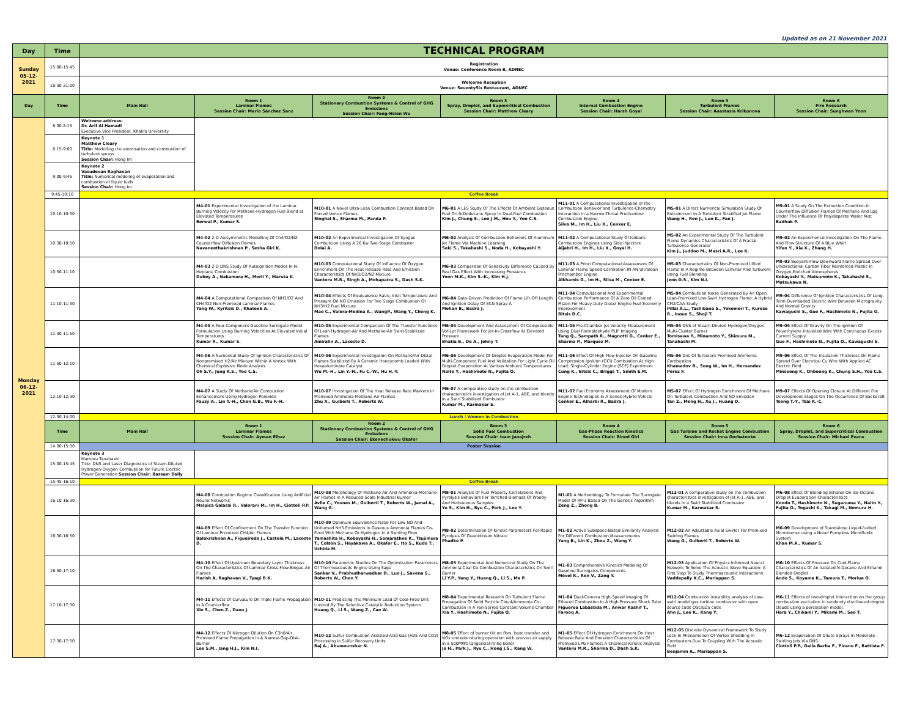| Updated as on 21 November 2021 | | | | | | | | |
| Day | Time | TECHNICAL PROGRAM | | | | | | |
| Sunday 05-12-2021 | 15:00-15:45 | Registration Venue: Conference Room B, ADNEC | | | | | | |
| | 18:30-21:00 | Welcome Reception Venue: SeventySix Restaurant, ADNEC | | | | | | |
| Day | Time | Main Hall | Room 1 Laminar Flames Session Chair: Mario Sánchez Sanz | Room 2 Stationary Combustion Systems & Control of GHG Emissions Session Chair: Fang-Hsien Wu | Room 3 Spray, Droplet, and Supercritical Combustion Session Chair: Matthew Cleary | Room 4 Internal Combustion Engine Session Chair: Harsh Goyal | Room 5 Turbulent Flames Session Chair: Anastasia Krikunova | Room 6 Fire Research Session Chair: Sunghwan Yoon |
| Monday 06-12-2021 | 8:00-8:15 | Welcome address: Dr. Arif Al Hamadi Executive Vice President, Khalifa University | | | | | | |
| | 8:15-9:00 | Keynote 1 Matthew Cleary Title: Modelling the atomisation and combustion of turbulent sprays Session Chair: Hong Im | | | | | | |
| | 9:00-9:45 | Keynote 2 Vasudevan Raghavan Title: Numerical modeling of evaporation and combustion of liquid fuels Session Chair: Hong Im | | | | | | |
| | 9:45-10:10 | Coffee Break | | | | | | |
| | 10:10-10:30 | | M4-01 Experimental Investigation of the Laminar Burning Velocity for Methane-Hydrogen Fuel Blend at Elevated Temperatures Berwal P., Kumar S. | M10-01 A Novel Ultra-Lean Combustion Concept Based On Forced Vortex Flames Singhal S., Sharma M., Panda P. | M6-01 A LES Study Of The Effects Of Ambient Gaseous Fuel On N-Dodecane Spray In Dual-Fuel Combustion Kim J., Chung S., Lee J.M., Hou Y., Yoo C.S. | M11-01 A Computational Investigation of the Combustion Behavior and Turbulence-Chemistry Interaction in a Narrow-Throat Prechamber Combustion Engine Silva M., Im H., Liu X., Cenker E. | M5-01 A Direct Numerical Simulation Study Of Entrainment In A Turbulent Stratified Jet Flame Wang H., Ren J., Lun K., Fan J. | M9-01 A Study On The Extinction Condition In Counterflow Diffusion Flames Of Methane And Lpg Under The Influence Of Polydisperse Water Mist Badhuk P. |
| | 10:30-10:50 | | M4-02 2-D Axisymmetric Modelling Of Ch4/O2/N2 Counterflow Diffusion Flames Navaneethakrishnan P., Sesha Giri K. | M10-02 An Experimental Investigation Of Syngas Combustion Using A 26 Kw Two-Stage Combustor Dolai A. | M6-02 Analysis Of Combustion Behaviors Of Aluminum Jet Flame Via Machine Learning Seki S., Takahashi S., Noda H., Kobayashi Y. | M11-02 A Computational Study Of Isobaric Combustion Engines Using Side Injectors Aljabri H., Im H., Liu X., Goyal H. | M5-02 An Experimental Study Of The Turbulent Flame Dynamics Characteristics Of A Fractal Turbulence Generator Kim J., Juddoo M., Masri A.R., Lee K. | M9-02 An Experimental Investigation On The Flame And Flow Structure Of A Blue Whirl Yifan Y., Xia X., Zhang H. |
| | 10:50-11:10 | | M4-03 2-D DNS Study Of Autoignition Modes In N-Heptane Combustion Dubey A., Nakamura H., Morii Y., Maruta K. | M10-03 Computational Study Of Influence Of Oxygen Enrichment On The Heat Release Rate And Emission Characteristics Of NH3/O2/N2 Mixture Vanteru M.R., Singh A., Mohapatra S., Dash S.K. | M6-03 Comparison Of Sensitivity Difference Caused By Real Gas Effect With Increasing Pressures Yoon M.K., Kim S.-K., Kim H.J. | M11-03 A Priori Computational Assessment Of Laminar Flame Speed Correlation IN AN Ultralean Prechamber Engine Alkhamis G., Im H., Silva M., Cenker E. | M5-03 Characteristics Of Non-Premixed Lifted Flame In A Regime Between Laminar And Turbulent Using Fuel Blending Jeon D.S., Kim N.I. | M9-03 Buoyant-Flow Downward Flame Spread Over Unidirectional Carbon Fiber Reinforced Plastic In Oxygen-Enriched Atmospheres Kobayashi Y., Matsumoto K., Takahashi S., Matsukawa N. |
| | 11:10-11:30 | | M4-04 A Computational Comparison Of NH3/O2 And CH4/O2 Non-Premixed Laminar Flames Yang W., Kyritsis D., Khateeb A. | M10-04 Effects Of Equivalence Ratio, Inlet Temperature And Pressure On NO Emission For Two Stage Combustion Of NH3/H2 Fuel Mixture Mao C., Valera-Medina A., WangP., Wang Y., Cheng K. | M6-04 Data-Driven Prediction Of Flame Lift-Off Length And Ignition Delay Of ECN Spray-A Mohan B., Badra J. | M11-04 Computational And Experimental Combustion Performance Of A Zero Oil Cooled Piston For Heavy-Duty Diesel Engine Fuel Economy Improvement Bitsis D.C. | M5-04 Combustion Noise Generated By An Open Lean-Premixed Low-Swirl Hydrogen Flame: A Hybrid CFD/CAA Study Pillai A.L., Tachibana S., Yokomori T., Kurose R., Inoue S., Shoji T. | M9-04 Difference Of Ignition Characteristics Of Long-Term Overloaded Electric Wire Between Microgravity And Normal Gravity Kawaguchi S., Guo F., Hashimoto N., Fujita O. |
| | 11:30-11:50 | | M4-05 A Four-Component Gasoline Surrogate Model Formulation Using Burning Velocities At Elevated Initial Temperatures Kumar R., Kumar S. | M10-05 Experimental Comparison Of The Transfer Functions Of Lean Hydrogen-Air And Methane-Air Swirl-Stabilized Flames Amiralin A., Lacoste D. | M6-05 Development And Assessment Of Compressible Vof-Lpt Framework For Jet-In-Crossflow At Elevated Pressure Bhatia B., De A., Johny T. | M11-05 Pre-Chamber Jet Velocity Measurement Using Dual Formaldehyde PLIF Imaging Tang Q., Sampath R., Magnotti G., Cenker E., Sharma P., Marquez M. | M5-05 DNS of Steam-Diluted Hydrogen/Oxygen Multi-Cluster Burner Tomisawa Y., Minamoto Y., Shimura M., Tanahashi M. | M9-05 Effect Of Gravity On The Ignition Of Polyethylene Insulated Wire With Continuous Excess Current Supply Guo F., Hashimoto N., Fujita O., Kawaguchi S. |
| | 11:50-12:10 | | M4-06 A Numerical Study Of Ignition Characteristics Of Nonpremixed H2/Air Mixture Within A Vortex With Chemical Explosive Mode Analysis Oh S.Y., Jung K.S., Yoo C.S. | M10-06 Experimental Investigation On Methane/Air Distal Flames Stabilized By A Ceramic Honeycomb Loaded With Hexaaluminate Catalyst Wu M.-H., Lin Y.-H., Fu C.-W., Hu H.-Y. | M6-06 Development Of Droplet Evaporation Model For Multi-Component Fuel And Validation For Light Cycle Oil Droplet Evaporation At Various Ambient Temperatures Naito Y., Hashimoto N., Fujita O. | M11-06 Effect Of High Flow Injector On Gasoline Compression Ignition (GCI) Combustion At High Load: Single-Cylinder Engine (SCE) Experiment Cung K., Bitsis C., Briggs T., Smith E.M. | M5-06 Dns Of Turbulent Premixed Ammonia Combustion Khamedov R., Song W., Im H., Hernandez Perez F. | M9-06 Effect Of The Insulation Thickness On Flame Spread Over Electrical Cu Wire With Applied AC Electric Field Minseong K., Ohboong K., Chung S.H., Yoo C.S. |
| | 12:10-12:30 | | M4-07 A Study Of Methane/Air Combustion Enhancement Using Hydrogen Peroxide Fauzy A., Lin T.-H., Chen G.B., Wu F.-H. | M10-07 Investigation Of The Heat Release Rate Markers In Premixed Ammonia-Methane-Air Flames Zhu X., Guiberti T., Roberts W. | M6-07 A comparative study on the combustion characteristics investigation of Jet A-1, ABE, and blends in a Swirl Stabilized Combustor Kumar M., Karmakar S. | M11-07 Fuel Economy Assessment Of Modern Engine Technologies In A Series-Hybrid Vehicle Cenker E., Alharbi R., Badra J. | M5-07 Effect Of Hydrogen Enrichment Of Methane On Turbulent Combustion And NO Emission Tan Z., Meng H., Xu J., Huang D. | M9-07 Effects Of Opening Closure At Different Fire Development Stages On The Occurrence Of Backdraft Tseng T.-Y., Tsai K.-C. |
| | 12:30-14:00 | Lunch / Women in Combustion | | | | | | |
| | Time | Main Hall | Room 1 Laminar Flames Session Chair: Ayman Elbaz | Room 2 Stationary Combustion Systems & Control of GHG Emissions Session Chair: Ekenechukwu Okafor | Room 3 Solid Fuel Combustion Session Chair: Isam Janajreh | Room 4 Gas-Phase Reaction Kinetics Session Chair: Binod Giri | Room 5 Gas Turbine and Rocket Engine Combustion Session Chair: Inna Gorbatenko | Room 6 Spray, Droplet, and Supercritical Combustion Session Chair: Michael Evans |
| | 14:00-15:00 | Poster Session | | | | | | |
| | 15:00-15:45 | Keynote 3 Mamoru Tanahashi Title: DNS and Laser Diagnostics of Steam-Diluted Hydrogen-Oxygen Combustion for Future Electric Power Generation Session Chair: Bassam Dally | | | | | | |
| | 15:45-16:10 | Coffee Break | | | | | | |
| | 16:10-16:30 | | M4-08 Combustion Regime Classification Using Artificial Neural Networks Malpica Galassi R., Valorani M., Im H., Ciottoli P.P. | M10-08 Morphology Of Methane-Air And Ammonia-Methane-Air Flames In A Reduced-Scale Industrial Burner Avila C., Younes M., Guiberti T., Roberts W., Jamal A., Wang G. | M8-01 Analysis Of Fuel Property Correlations And Pyrolysis Behaviors For Torrefied Biomass Of Woody And Herbaceous Samples Yu S., Kim H., Ryu C., Park J., Lee Y. | M1-01 A Methodology To Formulate The Surrogate Model Of RP-3 Based On The Genetic Algorithm Zeng Z., Zhong B. | M12-01 A comparative study on the combustion characteristics investigation of Jet A-1, ABE, and blends in a Swirl Stabilized Combustor Kumar M., Karmakar S. | M6-08 Effect Of Blending Ethanol On Iso-Octane Droplet Evaporation Characteristics Kondo T., Hashimoto N., Suganuma Y., Naito Y., Fujita O., Togashi K., Takagi M., Nomura H. |
| | 16:30-16:50 | | M4-09 Effect Of Confinement On The Transfer Function Of Laminar Premixed CH4/Air Flames Balakrishnan A., Figueiredo J., Castela M., Lacoste D. | M10-09 Optimum Equivalence Ratio For Low NO And Unburned NH3 Emissions In Gaseous Ammonia Flames Co-Fired With Methane Or Hydrogen In A Swirling Flow Yamashita H., Kobayashi H., Somarathne K., Tsujimura T., Colson S., Hayakawa A., Okafor E., Ito S., Kudo T., Uchida M. | M8-02 Determination Of Kinetic Parameters For Rapid Pyrolysis Of Guanidinium Nitrate Phadke P. | M1-02 Active Subspace-Based Similarity Analysis For Different Combustion Measurements Yang B., Lin K., Zhou Z., Wang Y. | M12-02 An Adjustable Axial Swirler For Premixed Swirling Flames Wang G., Guiberti T., Roberts W. | M6-09 Development of Standalone Liquid-fuelled Microburner using a Novel Pumpless Microfluidic System Khan M.A., Kumar S. |
| | 16:50-17:10 | | M4-10 Effect Of Upstream Boundary Layer Thickness On The Characteristics Of Laminar Cross-Flow Biogas-Air Flames Harish A, Raghavan V., Tyagi B.K. | M10-10 Parametric Studies On The Optimization Parameters Of Thermoacoustic Engine Using Sage Sankar V., Prabhudharwadkar D., Luo J., Saxena S., Roberts W., Chen Y. | M8-03 Experimental And Numerical Study On The Ammonia-Coal Co-Combustion Characteristics On Swirl Burner Li Y.P., Yang Y., Huang Q., Li S., Ma P. | M1-03 Comprehensive Kinetics Modeling Of Gasoline Surrogates Components Mével R., Ren V., Zang Y. | M12-03 Application Of Physics Informed Neural Network To Solve The Acoustic Wave Equation: A First Step To Study Thermoacoustic Interactions Vaddepally K.C., Mariappan S. | M6-10 Effects Of Pressure On Cool-Flame Characteristics Of An Isolated N-Decane And Ethanol Blended Droplet Ando S., Koyama K., Tamura T., Moriue O. |
| | 17:10-17:30 | | M4-11 Effects Of Curvature On Triple Flame Propagation In A Counterflow Xie S., Chen Z., Daou J. | M10-11 Predicting The Minimum Load Of Coal-Fired Unit Limited By The Selective Catalytic Reduction System Huang Q., Li S., Wang Z., Cao W. | M8-04 Experimental Research On Turbulent Flame Propagation Of Solid Particle Cloud/Ammonia Co-Combustion In A Fan-Stirred Constant-Volume Chamber Xia Y., Hashimoto N., Fujita O. | M1-04 Dual-Camera High-Speed Imaging Of Ethanol Combustion In A High Pressure Shock Tube Figueroa Labastida M., Anwar Kashif T., Farooq A. | M12-04 Combustion instability analysis of Low-swirl model gas turbine combustor with open source code OSCILOS code Ahn J., Lee K., Kang Y. | M6-11 Effects of two-droplet interaction on the group combustion excitation in randomly distributed droplet clouds using a percolation model. Hara Y., Chikami Y., Mikami M., Seo T. |
| | 17:30-17:50 | | M4-12 Effects Of Nitrogen Dilution On C3h8/Air Premixed Flame Propagation In A Narrow-Gap-Disk-Burner Lee S.M., Jang H.J., Kim N.I. | M10-12 Sulfur Combustion-Assisted Acid Gas (H2S And CO2) Processing In Sulfur Recovery Units Raj A., Abumounshar N. | M8-05 Effect of burner tilt on flow, heat transfer and NOx emission during operation with uneven air supply in a 500MWe tangential-firing boiler Jo H., Park J., Ryu C., Hong J.S., Kang W. | M1-05 Effect Of Hydrogen Enrichment On Heat Release Rate And Emission Characteristics Of Premixed LPG Flames: A Chemical Kinetic Analysis Vanteru M.R., Sharma D., Dash S.K. | M12-05 Discrete Dynamical Framework To Study Lock-In Phenomenon Of Vortex Shedding In Combustors Due To Coupling With The Acoustic Field Benjamin A., Mariappan S. | M6-12 Evaporation Of Dilute Sprays In Moderate Swirling Jets Via DNS Ciottoli P.P., Dalla Barba F., Picano F., Battista F. |